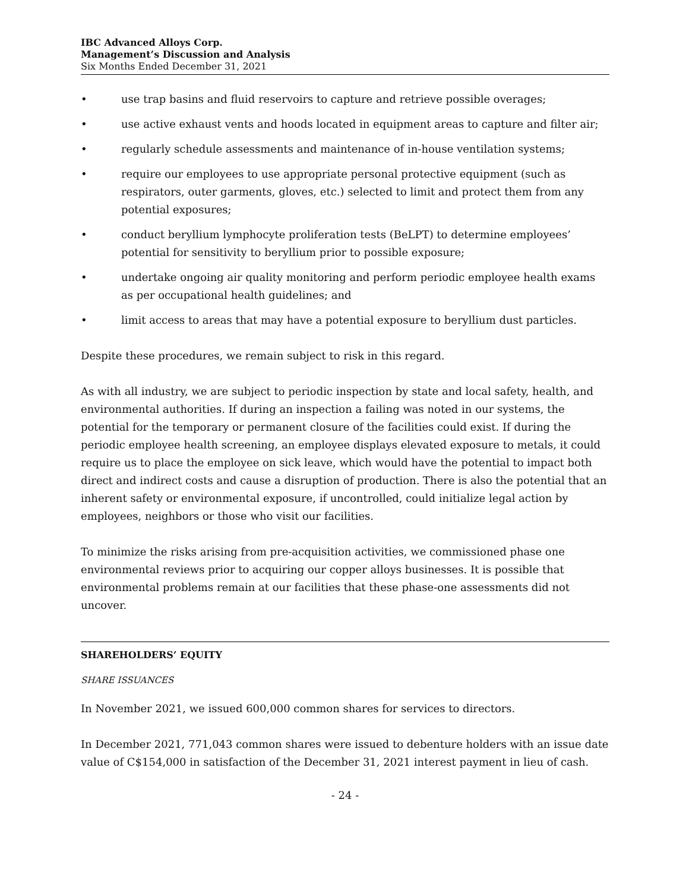IBC Advanced Alloys Corp.
Management’s Discussion and Analysis
Six Months Ended December 31, 2021
• use trap basins and fluid reservoirs to capture and retrieve possible overages;
• use active exhaust vents and hoods located in equipment areas to capture and filter air;
• regularly schedule assessments and maintenance of in-house ventilation systems;
• require our employees to use appropriate personal protective equipment (such as respirators, outer garments, gloves, etc.) selected to limit and protect them from any potential exposures;
• conduct beryllium lymphocyte proliferation tests (BeLPT) to determine employees’ potential for sensitivity to beryllium prior to possible exposure;
• undertake ongoing air quality monitoring and perform periodic employee health exams as per occupational health guidelines; and
• limit access to areas that may have a potential exposure to beryllium dust particles.
Despite these procedures, we remain subject to risk in this regard.
As with all industry, we are subject to periodic inspection by state and local safety, health, and environmental authorities. If during an inspection a failing was noted in our systems, the potential for the temporary or permanent closure of the facilities could exist. If during the periodic employee health screening, an employee displays elevated exposure to metals, it could require us to place the employee on sick leave, which would have the potential to impact both direct and indirect costs and cause a disruption of production. There is also the potential that an inherent safety or environmental exposure, if uncontrolled, could initialize legal action by employees, neighbors or those who visit our facilities.
To minimize the risks arising from pre-acquisition activities, we commissioned phase one environmental reviews prior to acquiring our copper alloys businesses. It is possible that environmental problems remain at our facilities that these phase-one assessments did not uncover.
SHAREHOLDERS’ EQUITY
SHARE ISSUANCES
In November 2021, we issued 600,000 common shares for services to directors.
In December 2021, 771,043 common shares were issued to debenture holders with an issue date value of C$154,000 in satisfaction of the December 31, 2021 interest payment in lieu of cash.
- 24 -